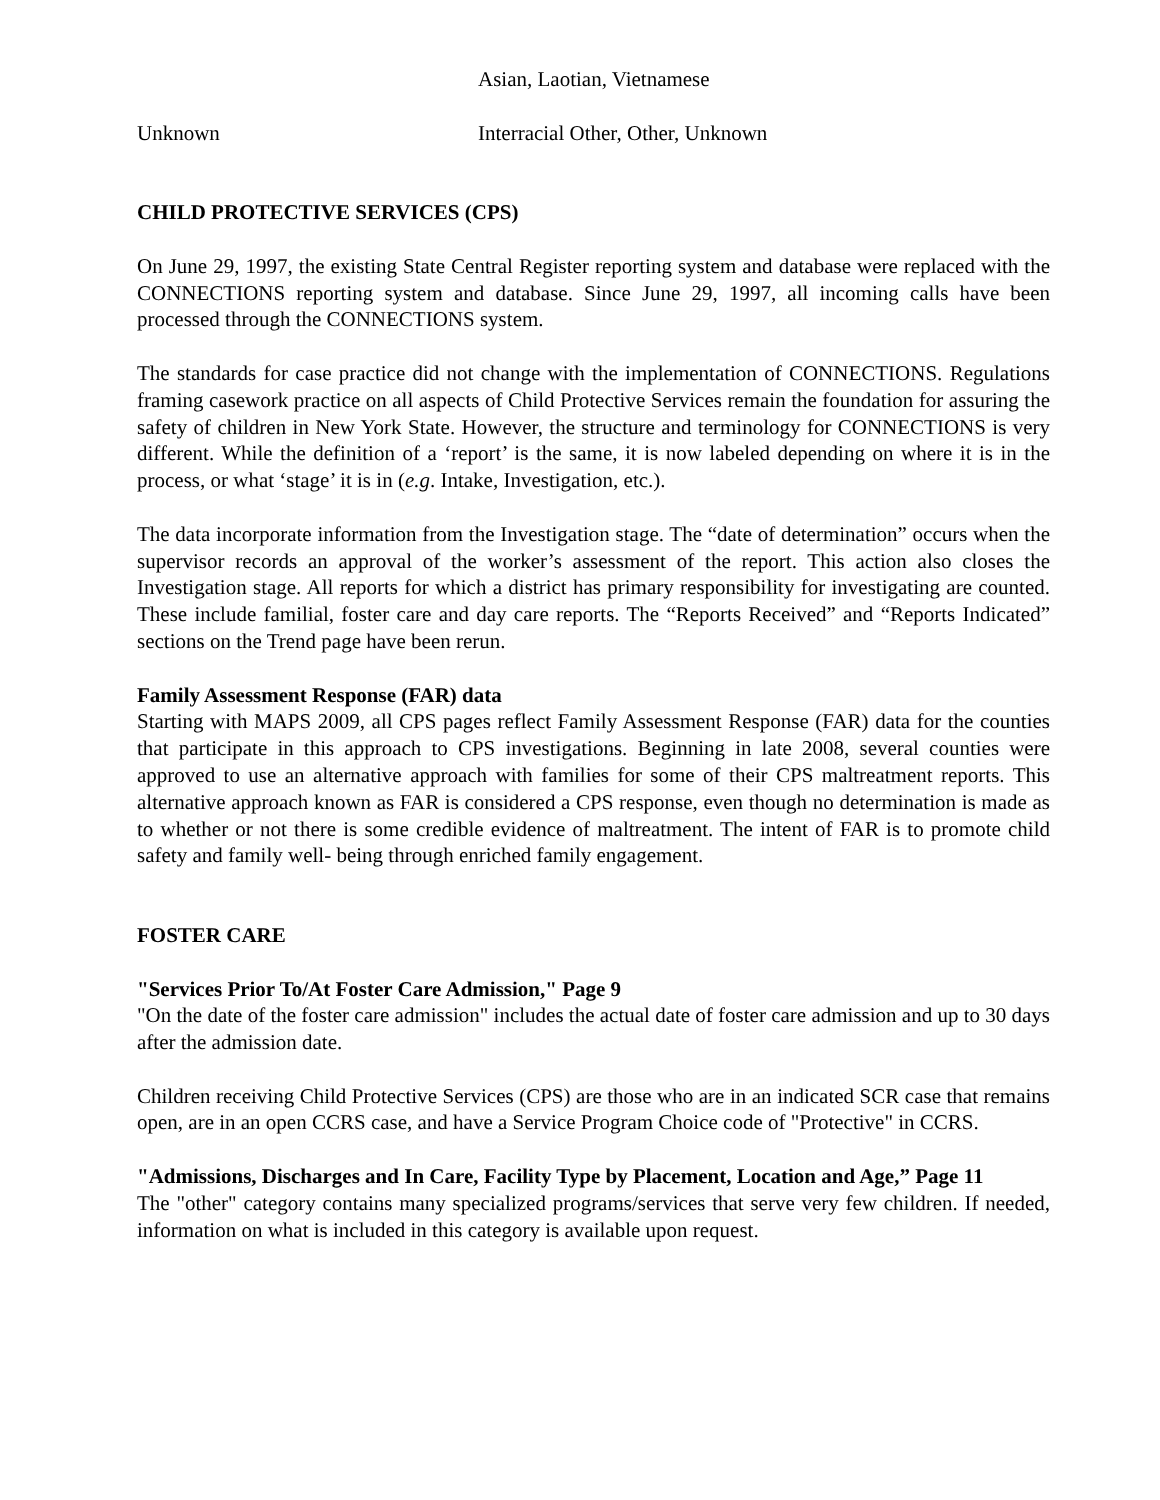Asian, Laotian, Vietnamese
Unknown Interracial Other, Other, Unknown
CHILD PROTECTIVE SERVICES (CPS)
On June 29, 1997, the existing State Central Register reporting system and database were replaced with the CONNECTIONS reporting system and database. Since June 29, 1997, all incoming calls have been processed through the CONNECTIONS system.
The standards for case practice did not change with the implementation of CONNECTIONS. Regulations framing casework practice on all aspects of Child Protective Services remain the foundation for assuring the safety of children in New York State. However, the structure and terminology for CONNECTIONS is very different. While the definition of a ‘report’ is the same, it is now labeled depending on where it is in the process, or what ‘stage’ it is in (e.g. Intake, Investigation, etc.).
The data incorporate information from the Investigation stage. The “date of determination” occurs when the supervisor records an approval of the worker’s assessment of the report. This action also closes the Investigation stage. All reports for which a district has primary responsibility for investigating are counted. These include familial, foster care and day care reports. The “Reports Received” and “Reports Indicated” sections on the Trend page have been rerun.
Family Assessment Response (FAR) data
Starting with MAPS 2009, all CPS pages reflect Family Assessment Response (FAR) data for the counties that participate in this approach to CPS investigations. Beginning in late 2008, several counties were approved to use an alternative approach with families for some of their CPS maltreatment reports. This alternative approach known as FAR is considered a CPS response, even though no determination is made as to whether or not there is some credible evidence of maltreatment. The intent of FAR is to promote child safety and family well- being through enriched family engagement.
FOSTER CARE
"Services Prior To/At Foster Care Admission," Page 9
"On the date of the foster care admission" includes the actual date of foster care admission and up to 30 days after the admission date.
Children receiving Child Protective Services (CPS) are those who are in an indicated SCR case that remains open, are in an open CCRS case, and have a Service Program Choice code of "Protective" in CCRS.
"Admissions, Discharges and In Care, Facility Type by Placement, Location and Age,” Page 11
The "other" category contains many specialized programs/services that serve very few children. If needed, information on what is included in this category is available upon request.